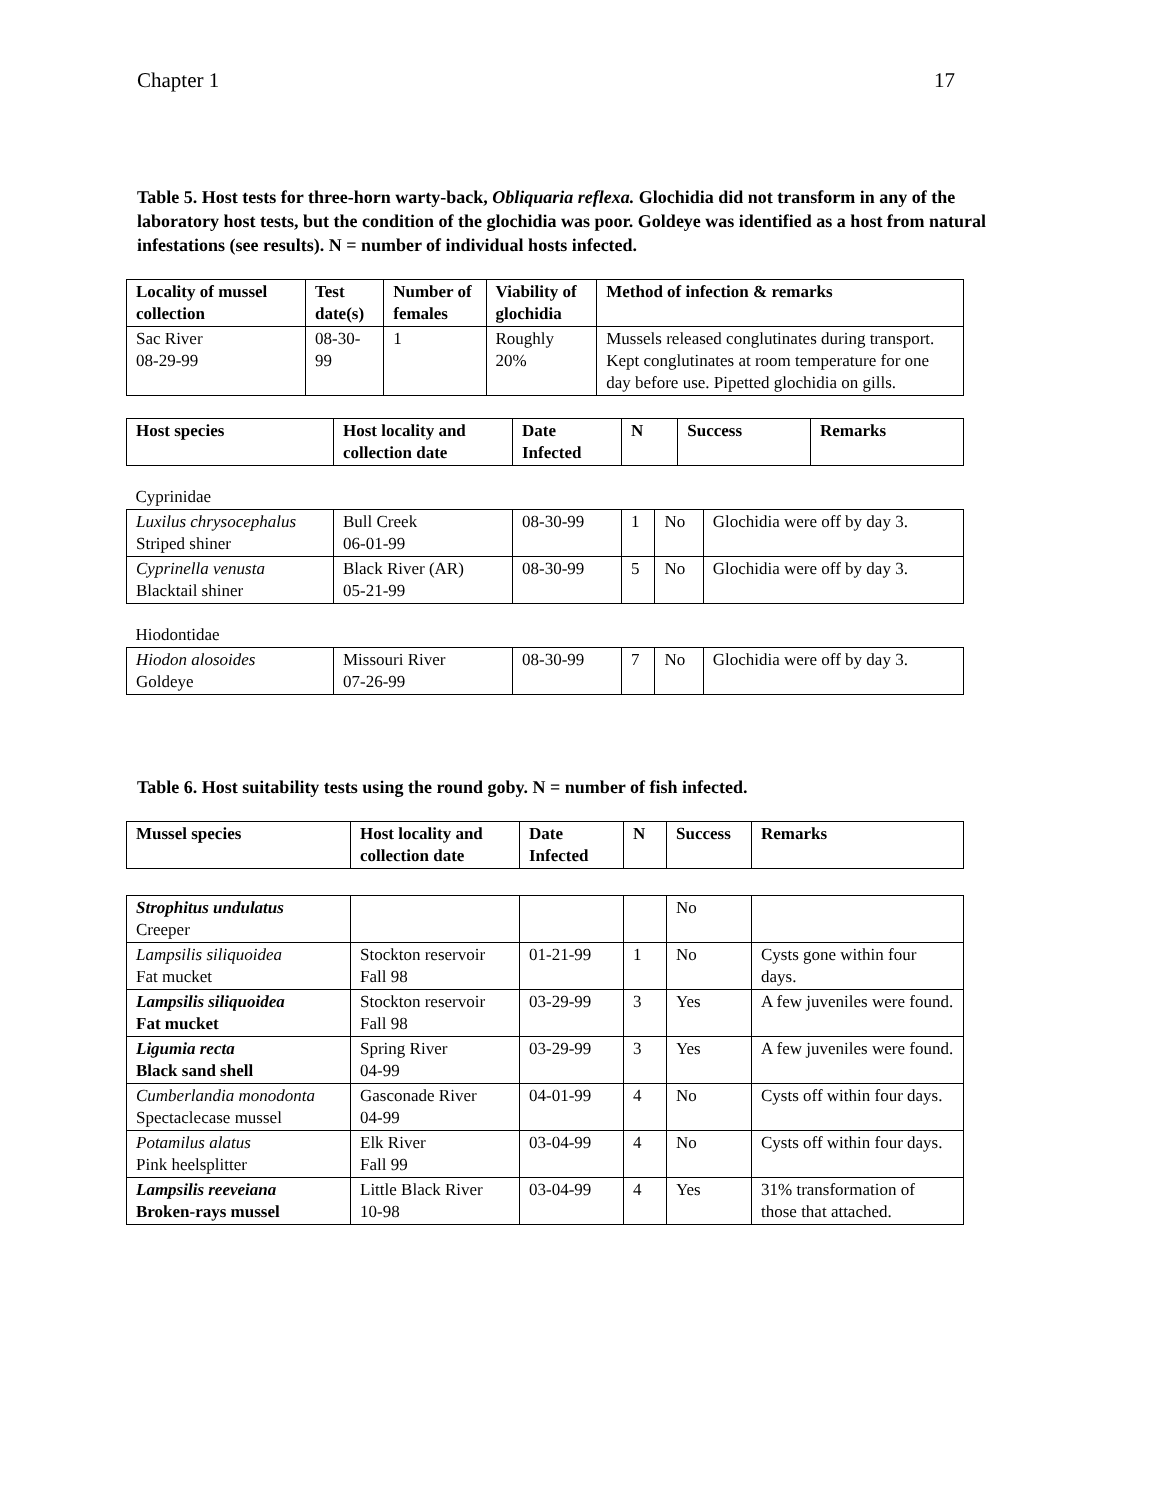Chapter 1 17
Table 5. Host tests for three-horn warty-back, Obliquaria reflexa. Glochidia did not transform in any of the laboratory host tests, but the condition of the glochidia was poor. Goldeye was identified as a host from natural infestations (see results). N = number of individual hosts infected.
| Locality of mussel collection | Test date(s) | Number of females | Viability of glochidia | Method of infection & remarks |
| --- | --- | --- | --- | --- |
| Sac River 08-29-99 | 08-30-99 | 1 | Roughly 20% | Mussels released conglutinates during transport. Kept conglutinates at room temperature for one day before use. Pipetted glochidia on gills. |
| Host species | Host locality and collection date | Date Infected | N | Success | Remarks |
| --- | --- | --- | --- | --- | --- |
| Cyprinidae | | | | | |
| Luxilus chrysocephalus Striped shiner | Bull Creek 06-01-99 | 08-30-99 | 1 | No | Glochidia were off by day 3. |
| Cyprinella venusta Blacktail shiner | Black River (AR) 05-21-99 | 08-30-99 | 5 | No | Glochidia were off by day 3. |
| Hiodontidae | | | | | |
| Hiodon alosoides Goldeye | Missouri River 07-26-99 | 08-30-99 | 7 | No | Glochidia were off by day 3. |
Table 6. Host suitability tests using the round goby. N = number of fish infected.
| Mussel species | Host locality and collection date | Date Infected | N | Success | Remarks |
| --- | --- | --- | --- | --- | --- |
| Strophitus undulatus Creeper | | | | No | |
| Lampsilis siliquoidea Fat mucket | Stockton reservoir Fall 98 | 01-21-99 | 1 | No | Cysts gone within four days. |
| Lampsilis siliquoidea Fat mucket | Stockton reservoir Fall 98 | 03-29-99 | 3 | Yes | A few juveniles were found. |
| Ligumia recta Black sand shell | Spring River 04-99 | 03-29-99 | 3 | Yes | A few juveniles were found. |
| Cumberlandia monodonta Spectaclecase mussel | Gasconade River 04-99 | 04-01-99 | 4 | No | Cysts off within four days. |
| Potamilus alatus Pink heelsplitter | Elk River Fall 99 | 03-04-99 | 4 | No | Cysts off within four days. |
| Lampsilis reeveiana Broken-rays mussel | Little Black River 10-98 | 03-04-99 | 4 | Yes | 31% transformation of those that attached. |